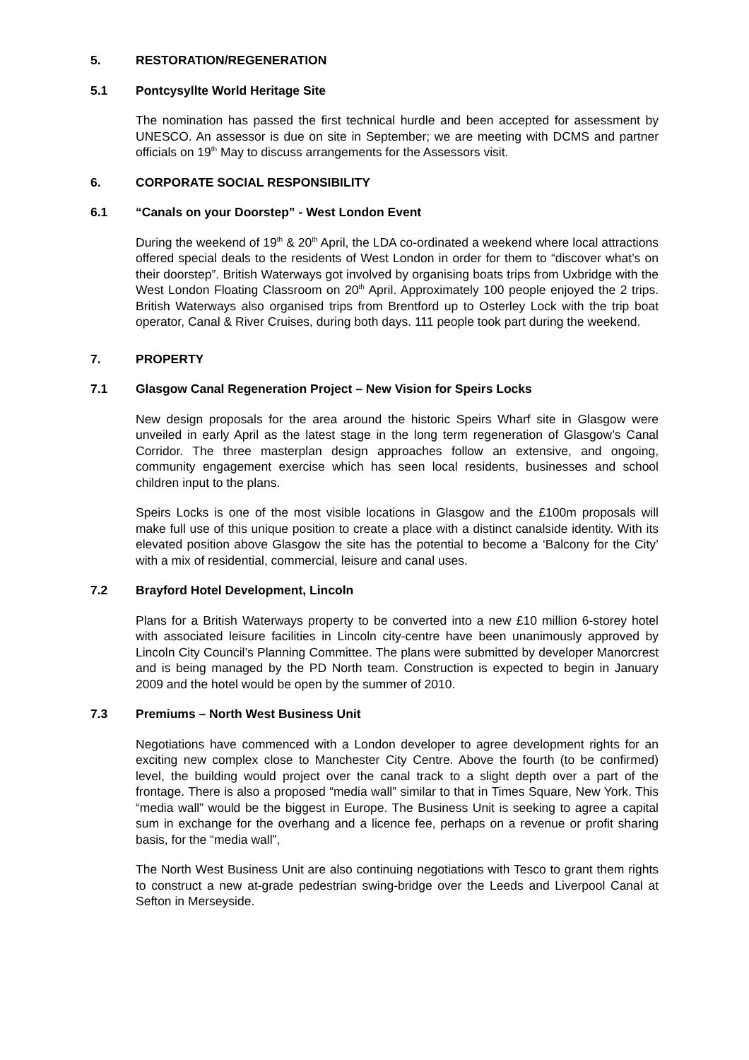5. RESTORATION/REGENERATION
5.1 Pontcysyllte World Heritage Site
The nomination has passed the first technical hurdle and been accepted for assessment by UNESCO. An assessor is due on site in September; we are meeting with DCMS and partner officials on 19<sup>th</sup> May to discuss arrangements for the Assessors visit.
6. CORPORATE SOCIAL RESPONSIBILITY
6.1 “Canals on your Doorstep” - West London Event
During the weekend of 19<sup>th</sup> & 20<sup>th</sup> April, the LDA co-ordinated a weekend where local attractions offered special deals to the residents of West London in order for them to “discover what’s on their doorstep”. British Waterways got involved by organising boats trips from Uxbridge with the West London Floating Classroom on 20<sup>th</sup> April. Approximately 100 people enjoyed the 2 trips. British Waterways also organised trips from Brentford up to Osterley Lock with the trip boat operator, Canal & River Cruises, during both days. 111 people took part during the weekend.
7. PROPERTY
7.1 Glasgow Canal Regeneration Project – New Vision for Speirs Locks
New design proposals for the area around the historic Speirs Wharf site in Glasgow were unveiled in early April as the latest stage in the long term regeneration of Glasgow’s Canal Corridor. The three masterplan design approaches follow an extensive, and ongoing, community engagement exercise which has seen local residents, businesses and school children input to the plans.
Speirs Locks is one of the most visible locations in Glasgow and the £100m proposals will make full use of this unique position to create a place with a distinct canalside identity. With its elevated position above Glasgow the site has the potential to become a ‘Balcony for the City’ with a mix of residential, commercial, leisure and canal uses.
7.2 Brayford Hotel Development, Lincoln
Plans for a British Waterways property to be converted into a new £10 million 6-storey hotel with associated leisure facilities in Lincoln city-centre have been unanimously approved by Lincoln City Council’s Planning Committee. The plans were submitted by developer Manorcrest and is being managed by the PD North team. Construction is expected to begin in January 2009 and the hotel would be open by the summer of 2010.
7.3 Premiums – North West Business Unit
Negotiations have commenced with a London developer to agree development rights for an exciting new complex close to Manchester City Centre. Above the fourth (to be confirmed) level, the building would project over the canal track to a slight depth over a part of the frontage. There is also a proposed “media wall” similar to that in Times Square, New York. This “media wall” would be the biggest in Europe. The Business Unit is seeking to agree a capital sum in exchange for the overhang and a licence fee, perhaps on a revenue or profit sharing basis, for the “media wall”,
The North West Business Unit are also continuing negotiations with Tesco to grant them rights to construct a new at-grade pedestrian swing-bridge over the Leeds and Liverpool Canal at Sefton in Merseyside.